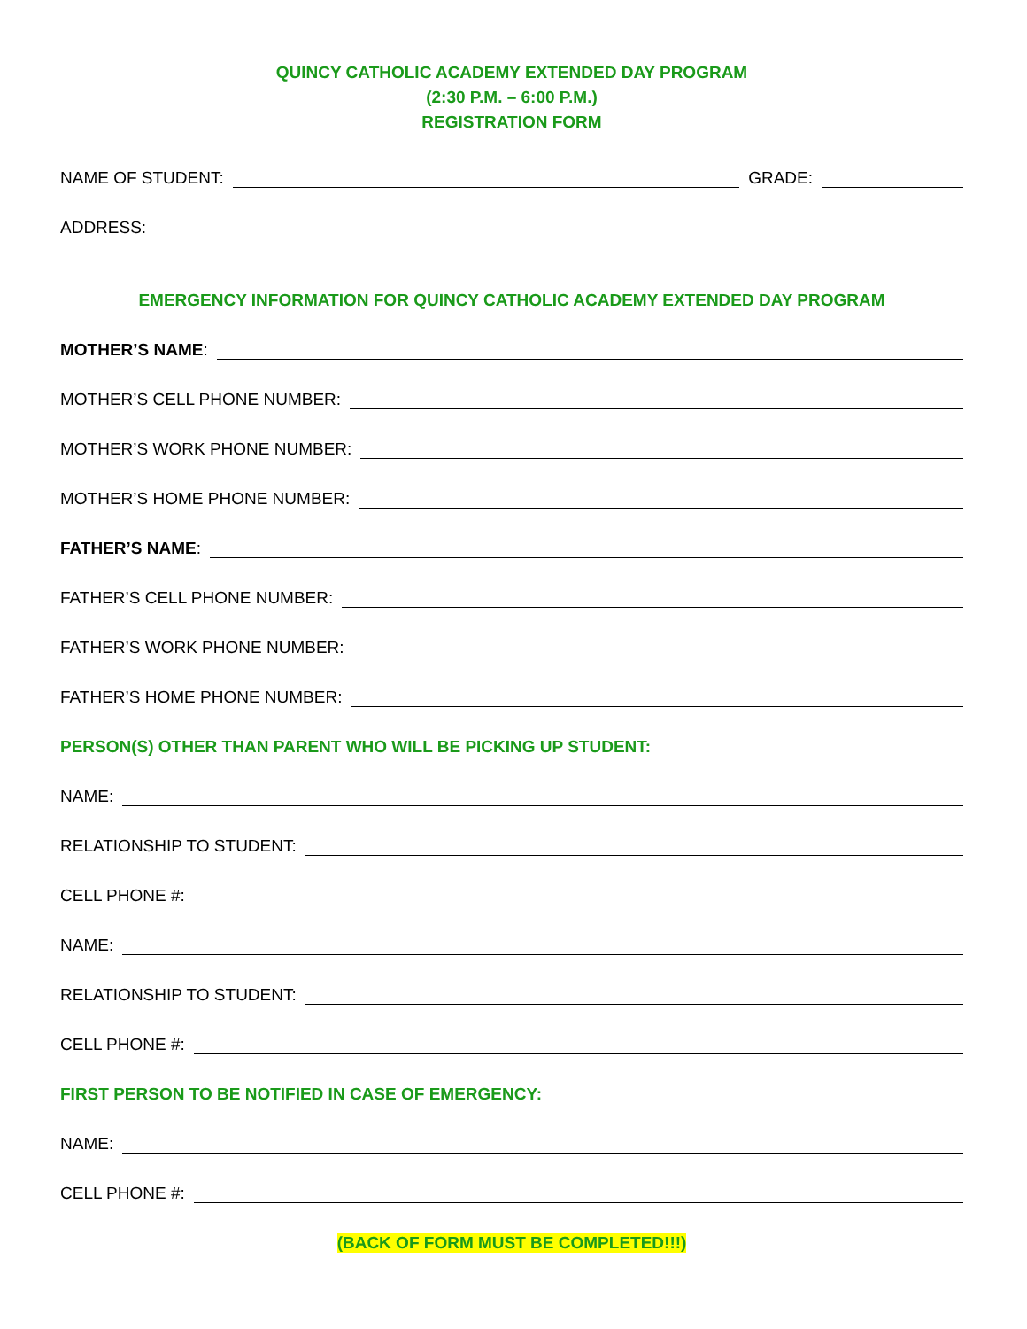QUINCY CATHOLIC ACADEMY EXTENDED DAY PROGRAM
(2:30 P.M. – 6:00 P.M.)
REGISTRATION FORM
NAME OF STUDENT: GRADE:
ADDRESS:
EMERGENCY INFORMATION FOR QUINCY CATHOLIC ACADEMY EXTENDED DAY PROGRAM
MOTHER’S NAME:
MOTHER’S CELL PHONE NUMBER:
MOTHER’S WORK PHONE NUMBER:
MOTHER’S HOME PHONE NUMBER:
FATHER’S NAME:
FATHER’S CELL PHONE NUMBER:
FATHER’S WORK PHONE NUMBER:
FATHER’S HOME PHONE NUMBER:
PERSON(S) OTHER THAN PARENT WHO WILL BE PICKING UP STUDENT:
NAME:
RELATIONSHIP TO STUDENT:
CELL PHONE #:
NAME:
RELATIONSHIP TO STUDENT:
CELL PHONE #:
FIRST PERSON TO BE NOTIFIED IN CASE OF EMERGENCY:
NAME:
CELL PHONE #:
(BACK OF FORM MUST BE COMPLETED!!!)